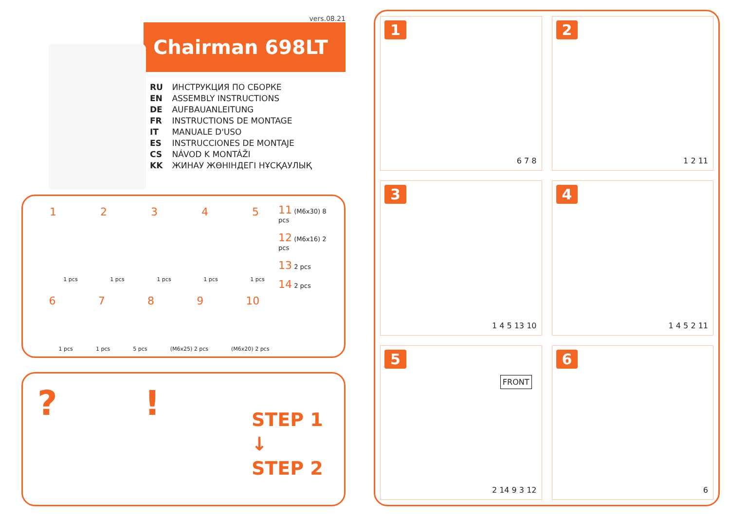vers.08.21
Chairman 698LT
RU ИНСТРУКЦИЯ ПО СБОРКЕ
EN ASSEMBLY INSTRUCTIONS
DE AUFBAUANLEITUNG
FR INSTRUCTIONS DE MONTAGE
IT MANUALE D'USO
ES INSTRUCCIONES DE MONTAJE
CS NÁVOD K MONTÁŽI
KK ЖИНАУ ЖӨНІНДЕГІ НҰСҚАУЛЫҚ
1 2 3 4 5
1 pcs 1 pcs 1 pcs 1 pcs 1 pcs
6 7 8 9 10
1 pcs 1 pcs 5 pcs (M6x25) 2 pcs (M6x20) 2 pcs
11 (M6x30) 8 pcs
12 (M6x16) 2 pcs
13 2 pcs
14 2 pcs
? !
STEP 1
↓
STEP 2
1
6 7 8
2
1 2 11
3
1 4 5 13 10
4
1 4 5 2 11
5
FRONT
2 14 9 3 12
6
6